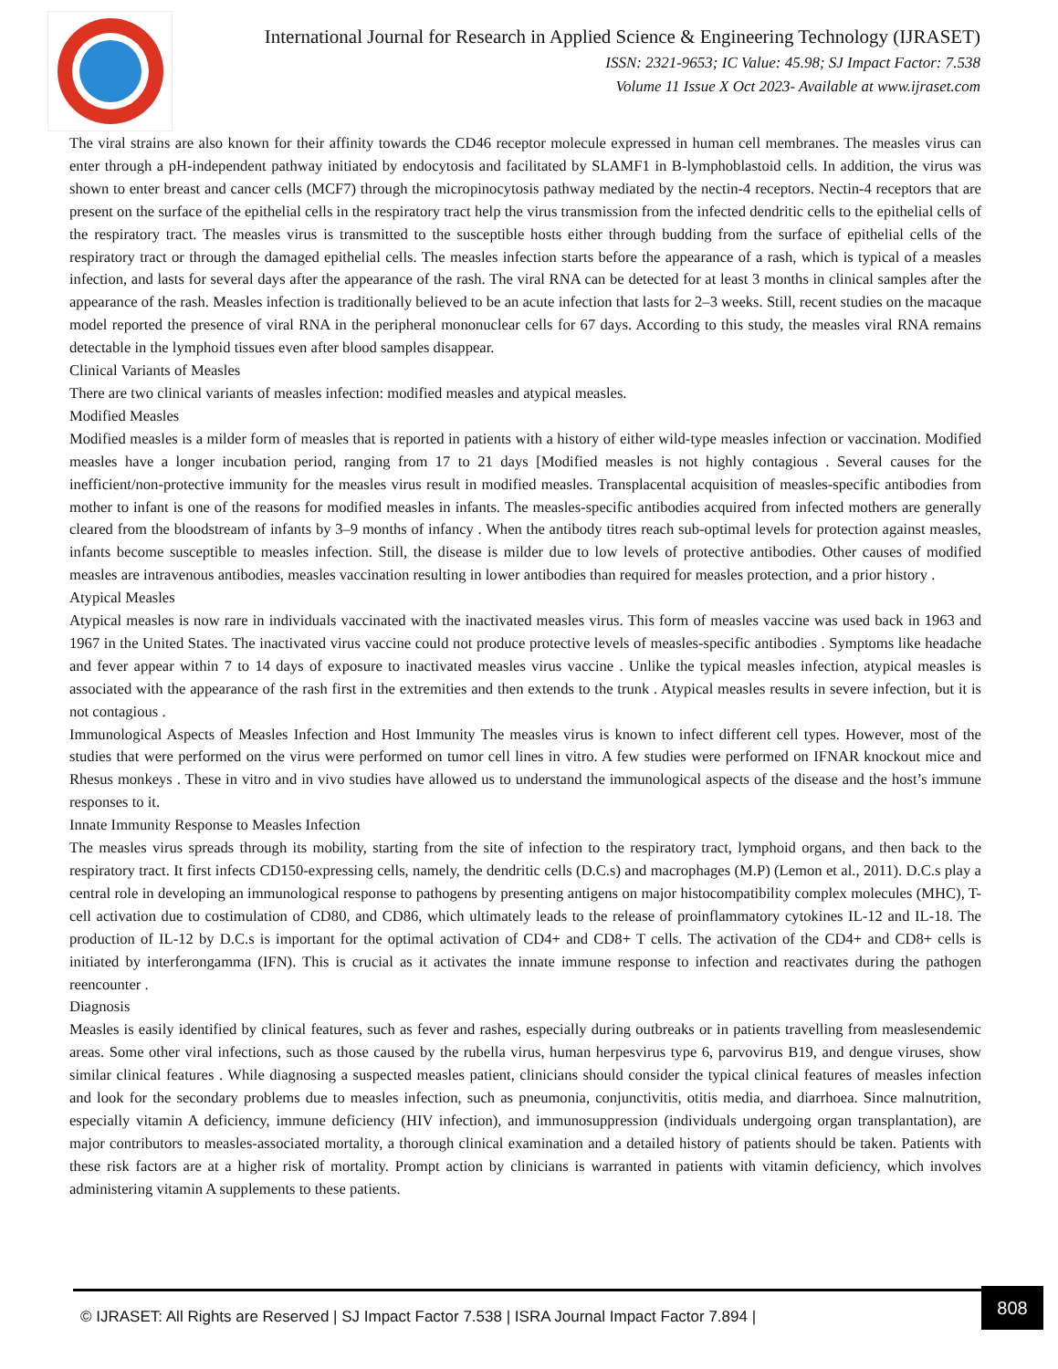International Journal for Research in Applied Science & Engineering Technology (IJRASET)
ISSN: 2321-9653; IC Value: 45.98; SJ Impact Factor: 7.538
Volume 11 Issue X Oct 2023- Available at www.ijraset.com
The viral strains are also known for their affinity towards the CD46 receptor molecule expressed in human cell membranes. The measles virus can enter through a pH-independent pathway initiated by endocytosis and facilitated by SLAMF1 in B-lymphoblastoid cells. In addition, the virus was shown to enter breast and cancer cells (MCF7) through the micropinocytosis pathway mediated by the nectin-4 receptors. Nectin-4 receptors that are present on the surface of the epithelial cells in the respiratory tract help the virus transmission from the infected dendritic cells to the epithelial cells of the respiratory tract. The measles virus is transmitted to the susceptible hosts either through budding from the surface of epithelial cells of the respiratory tract or through the damaged epithelial cells. The measles infection starts before the appearance of a rash, which is typical of a measles infection, and lasts for several days after the appearance of the rash. The viral RNA can be detected for at least 3 months in clinical samples after the appearance of the rash. Measles infection is traditionally believed to be an acute infection that lasts for 2–3 weeks. Still, recent studies on the macaque model reported the presence of viral RNA in the peripheral mononuclear cells for 67 days. According to this study, the measles viral RNA remains detectable in the lymphoid tissues even after blood samples disappear.
Clinical Variants of Measles
There are two clinical variants of measles infection: modified measles and atypical measles.
Modified Measles
Modified measles is a milder form of measles that is reported in patients with a history of either wild-type measles infection or vaccination. Modified measles have a longer incubation period, ranging from 17 to 21 days [Modified measles is not highly contagious . Several causes for the inefficient/non-protective immunity for the measles virus result in modified measles. Transplacental acquisition of measles-specific antibodies from mother to infant is one of the reasons for modified measles in infants. The measles-specific antibodies acquired from infected mothers are generally cleared from the bloodstream of infants by 3–9 months of infancy . When the antibody titres reach sub-optimal levels for protection against measles, infants become susceptible to measles infection. Still, the disease is milder due to low levels of protective antibodies. Other causes of modified measles are intravenous antibodies, measles vaccination resulting in lower antibodies than required for measles protection, and a prior history .
Atypical Measles
Atypical measles is now rare in individuals vaccinated with the inactivated measles virus. This form of measles vaccine was used back in 1963 and 1967 in the United States. The inactivated virus vaccine could not produce protective levels of measles-specific antibodies . Symptoms like headache and fever appear within 7 to 14 days of exposure to inactivated measles virus vaccine . Unlike the typical measles infection, atypical measles is associated with the appearance of the rash first in the extremities and then extends to the trunk . Atypical measles results in severe infection, but it is not contagious .
Immunological Aspects of Measles Infection and Host Immunity The measles virus is known to infect different cell types. However, most of the studies that were performed on the virus were performed on tumor cell lines in vitro. A few studies were performed on IFNAR knockout mice and Rhesus monkeys . These in vitro and in vivo studies have allowed us to understand the immunological aspects of the disease and the host’s immune responses to it.
Innate Immunity Response to Measles Infection
The measles virus spreads through its mobility, starting from the site of infection to the respiratory tract, lymphoid organs, and then back to the respiratory tract. It first infects CD150-expressing cells, namely, the dendritic cells (D.C.s) and macrophages (M.P) (Lemon et al., 2011). D.C.s play a central role in developing an immunological response to pathogens by presenting antigens on major histocompatibility complex molecules (MHC), T-cell activation due to costimulation of CD80, and CD86, which ultimately leads to the release of proinflammatory cytokines IL-12 and IL-18. The production of IL-12 by D.C.s is important for the optimal activation of CD4+ and CD8+ T cells. The activation of the CD4+ and CD8+ cells is initiated by interferongamma (IFN). This is crucial as it activates the innate immune response to infection and reactivates during the pathogen reencounter .
Diagnosis
Measles is easily identified by clinical features, such as fever and rashes, especially during outbreaks or in patients travelling from measlesendemic areas. Some other viral infections, such as those caused by the rubella virus, human herpesvirus type 6, parvovirus B19, and dengue viruses, show similar clinical features . While diagnosing a suspected measles patient, clinicians should consider the typical clinical features of measles infection and look for the secondary problems due to measles infection, such as pneumonia, conjunctivitis, otitis media, and diarrhoea. Since malnutrition, especially vitamin A deficiency, immune deficiency (HIV infection), and immunosuppression (individuals undergoing organ transplantation), are major contributors to measles-associated mortality, a thorough clinical examination and a detailed history of patients should be taken. Patients with these risk factors are at a higher risk of mortality. Prompt action by clinicians is warranted in patients with vitamin deficiency, which involves administering vitamin A supplements to these patients.
© IJRASET: All Rights are Reserved | SJ Impact Factor 7.538 | ISRA Journal Impact Factor 7.894 | 808